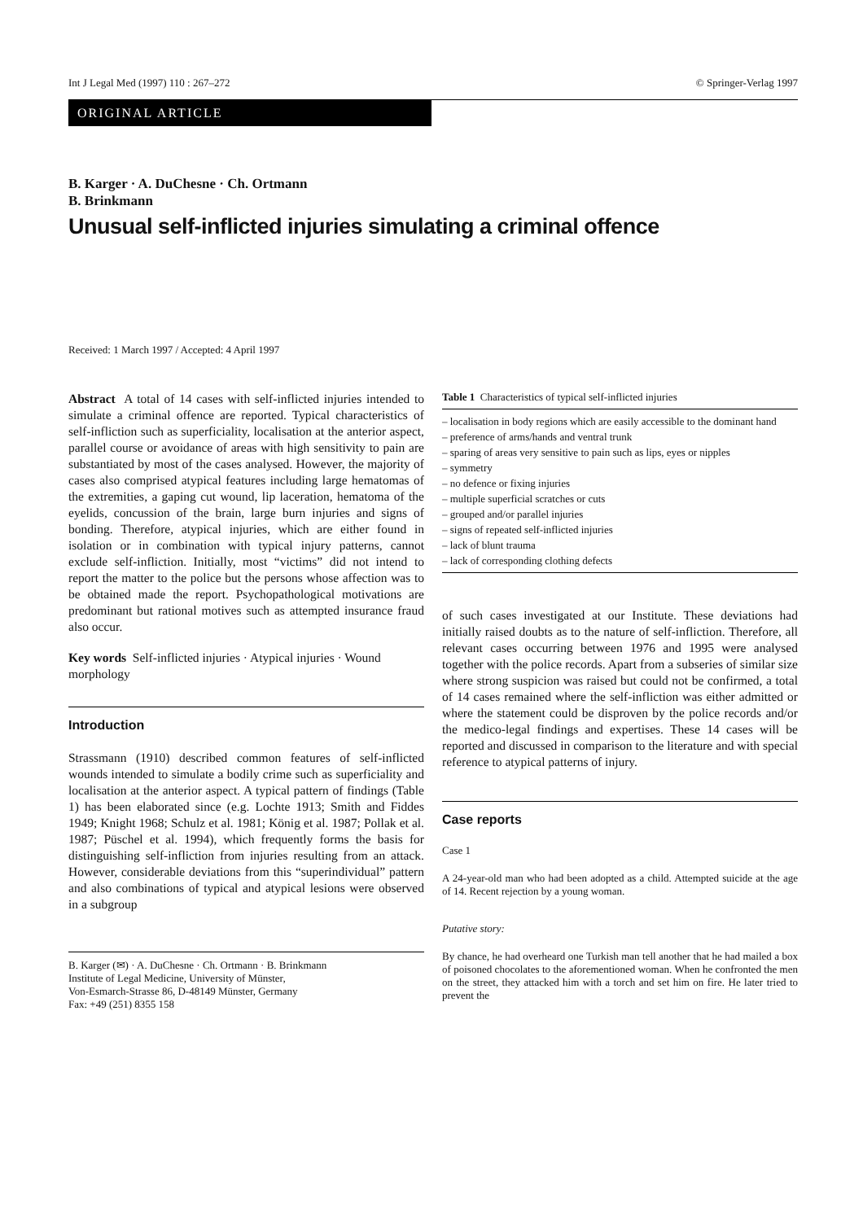Int J Legal Med (1997) 110 : 267–272 © Springer-Verlag 1997
ORIGINAL ARTICLE
B. Karger · A. DuChesne · Ch. Ortmann
B. Brinkmann
Unusual self-inflicted injuries simulating a criminal offence
Received: 1 March 1997 / Accepted: 4 April 1997
Abstract A total of 14 cases with self-inflicted injuries intended to simulate a criminal offence are reported. Typical characteristics of self-infliction such as superficiality, localisation at the anterior aspect, parallel course or avoidance of areas with high sensitivity to pain are substantiated by most of the cases analysed. However, the majority of cases also comprised atypical features including large hematomas of the extremities, a gaping cut wound, lip laceration, hematoma of the eyelids, concussion of the brain, large burn injuries and signs of bonding. Therefore, atypical injuries, which are either found in isolation or in combination with typical injury patterns, cannot exclude self-infliction. Initially, most “victims” did not intend to report the matter to the police but the persons whose affection was to be obtained made the report. Psychopathological motivations are predominant but rational motives such as attempted insurance fraud also occur.
Key words Self-inflicted injuries · Atypical injuries · Wound morphology
Introduction
Strassmann (1910) described common features of self-inflicted wounds intended to simulate a bodily crime such as superficiality and localisation at the anterior aspect. A typical pattern of findings (Table 1) has been elaborated since (e.g. Lochte 1913; Smith and Fiddes 1949; Knight 1968; Schulz et al. 1981; König et al. 1987; Pollak et al. 1987; Püschel et al. 1994), which frequently forms the basis for distinguishing self-infliction from injuries resulting from an attack. However, considerable deviations from this “superindividual” pattern and also combinations of typical and atypical lesions were observed in a subgroup
B. Karger (✉) · A. DuChesne · Ch. Ortmann · B. Brinkmann
Institute of Legal Medicine, University of Münster,
Von-Esmarch-Strasse 86, D-48149 Münster, Germany
Fax: +49 (251) 8355 158
Table 1 Characteristics of typical self-inflicted injuries
| – localisation in body regions which are easily accessible to the dominant hand |
| – preference of arms/hands and ventral trunk |
| – sparing of areas very sensitive to pain such as lips, eyes or nipples |
| – symmetry |
| – no defence or fixing injuries |
| – multiple superficial scratches or cuts |
| – grouped and/or parallel injuries |
| – signs of repeated self-inflicted injuries |
| – lack of blunt trauma |
| – lack of corresponding clothing defects |
of such cases investigated at our Institute. These deviations had initially raised doubts as to the nature of self-infliction. Therefore, all relevant cases occurring between 1976 and 1995 were analysed together with the police records. Apart from a subseries of similar size where strong suspicion was raised but could not be confirmed, a total of 14 cases remained where the self-infliction was either admitted or where the statement could be disproven by the police records and/or the medico-legal findings and expertises. These 14 cases will be reported and discussed in comparison to the literature and with special reference to atypical patterns of injury.
Case reports
Case 1
A 24-year-old man who had been adopted as a child. Attempted suicide at the age of 14. Recent rejection by a young woman.
Putative story:
By chance, he had overheard one Turkish man tell another that he had mailed a box of poisoned chocolates to the aforementioned woman. When he confronted the men on the street, they attacked him with a torch and set him on fire. He later tried to prevent the